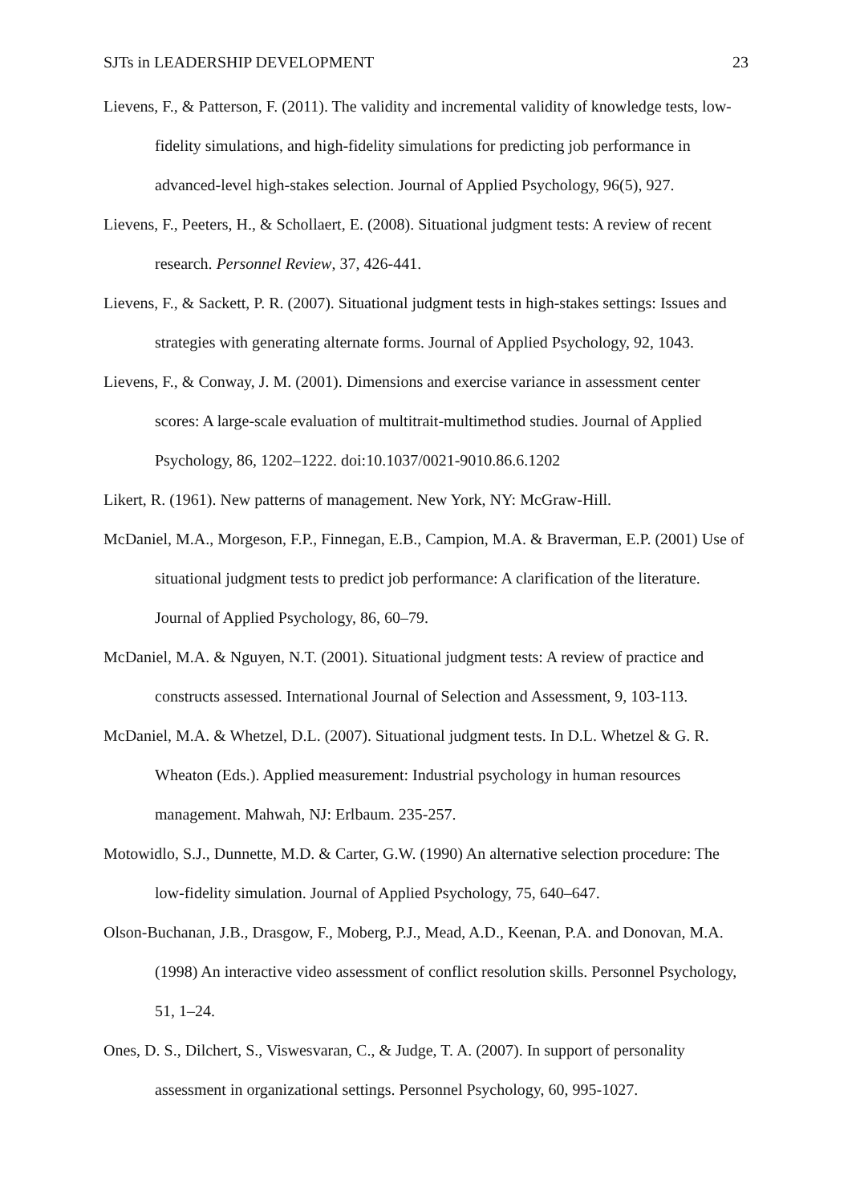SJTs in LEADERSHIP DEVELOPMENT 23
Lievens, F., & Patterson, F. (2011). The validity and incremental validity of knowledge tests, low-fidelity simulations, and high-fidelity simulations for predicting job performance in advanced-level high-stakes selection. Journal of Applied Psychology, 96(5), 927.
Lievens, F., Peeters, H., & Schollaert, E. (2008). Situational judgment tests: A review of recent research. Personnel Review, 37, 426-441.
Lievens, F., & Sackett, P. R. (2007). Situational judgment tests in high-stakes settings: Issues and strategies with generating alternate forms. Journal of Applied Psychology, 92, 1043.
Lievens, F., & Conway, J. M. (2001). Dimensions and exercise variance in assessment center scores: A large-scale evaluation of multitrait-multimethod studies. Journal of Applied Psychology, 86, 1202–1222. doi:10.1037/0021-9010.86.6.1202
Likert, R. (1961). New patterns of management. New York, NY: McGraw-Hill.
McDaniel, M.A., Morgeson, F.P., Finnegan, E.B., Campion, M.A. & Braverman, E.P. (2001) Use of situational judgment tests to predict job performance: A clarification of the literature. Journal of Applied Psychology, 86, 60–79.
McDaniel, M.A. & Nguyen, N.T. (2001). Situational judgment tests: A review of practice and constructs assessed. International Journal of Selection and Assessment, 9, 103-113.
McDaniel, M.A. & Whetzel, D.L. (2007). Situational judgment tests. In D.L. Whetzel & G. R. Wheaton (Eds.). Applied measurement: Industrial psychology in human resources management. Mahwah, NJ: Erlbaum. 235-257.
Motowidlo, S.J., Dunnette, M.D. & Carter, G.W. (1990) An alternative selection procedure: The low-fidelity simulation. Journal of Applied Psychology, 75, 640–647.
Olson-Buchanan, J.B., Drasgow, F., Moberg, P.J., Mead, A.D., Keenan, P.A. and Donovan, M.A. (1998) An interactive video assessment of conflict resolution skills. Personnel Psychology, 51, 1–24.
Ones, D. S., Dilchert, S., Viswesvaran, C., & Judge, T. A. (2007). In support of personality assessment in organizational settings. Personnel Psychology, 60, 995-1027.